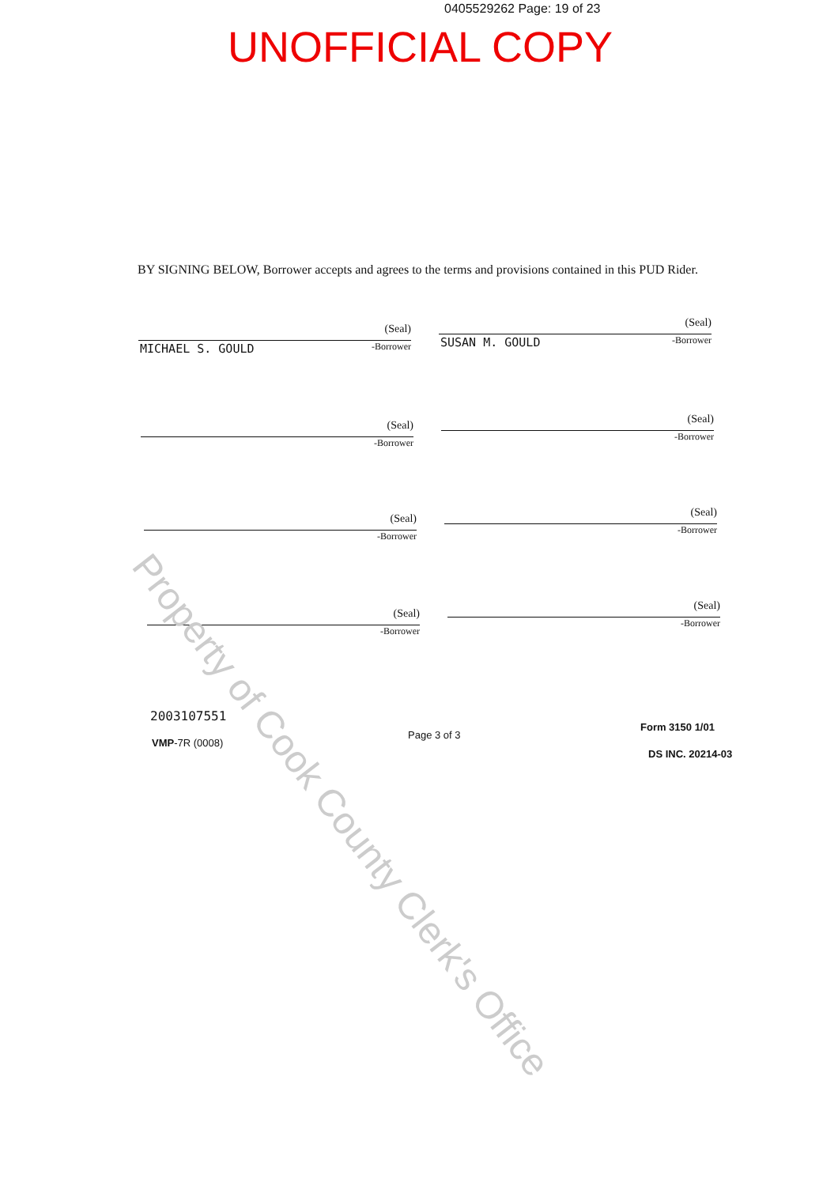0405529262 Page: 19 of 23
UNOFFICIAL COPY
BY SIGNING BELOW, Borrower accepts and agrees to the terms and provisions contained in this PUD Rider.
(Seal)
-Borrower
MICHAEL S. GOULD
(Seal)
-Borrower
SUSAN M. GOULD
(Seal)
-Borrower
(Seal)
-Borrower
(Seal)
-Borrower
(Seal)
-Borrower
(Seal)
-Borrower
(Seal)
-Borrower
2003107551
VMP-7R (0008)
Page 3 of 3
Form 3150 1/01
DS INC. 20214-03
Property of Cook County Clerk's Office